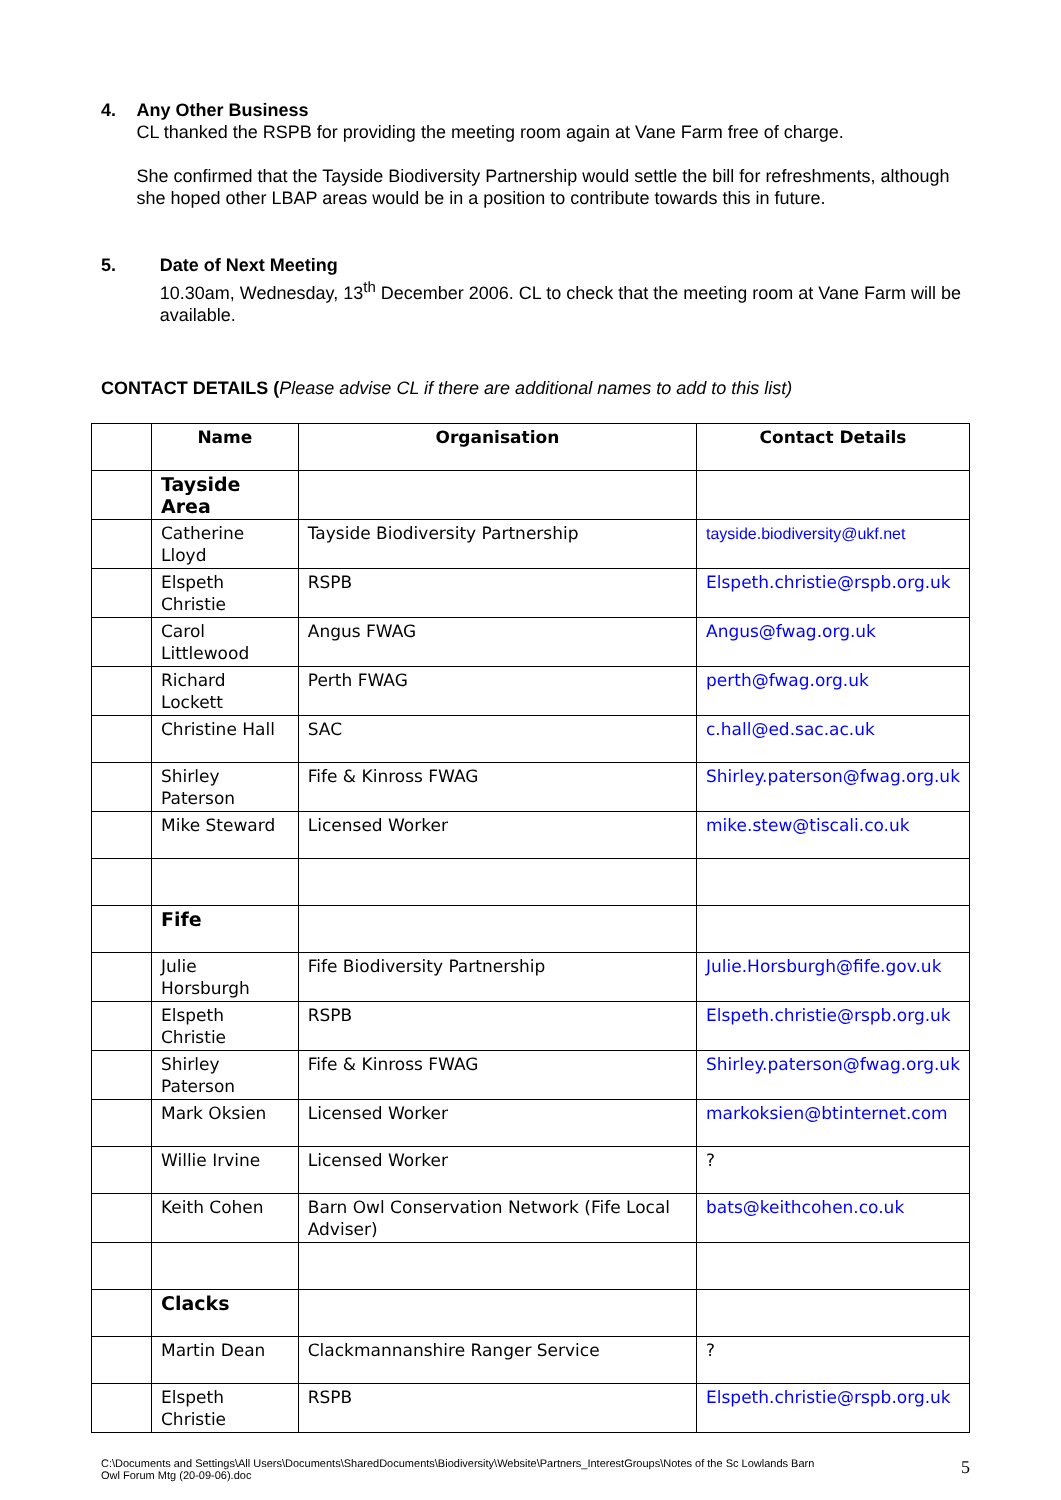4. Any Other Business
CL thanked the RSPB for providing the meeting room again at Vane Farm free of charge.
She confirmed that the Tayside Biodiversity Partnership would settle the bill for refreshments, although she hoped other LBAP areas would be in a position to contribute towards this in future.
5. Date of Next Meeting
10.30am, Wednesday, 13<sup>th</sup> December 2006. CL to check that the meeting room at Vane Farm will be available.
CONTACT DETAILS (Please advise CL if there are additional names to add to this list)
| | Name | Organisation | Contact Details |
| --- | --- | --- | --- |
| | Tayside Area | | |
| | Catherine Lloyd | Tayside Biodiversity Partnership | tayside.biodiversity@ukf.net |
| | Elspeth Christie | RSPB | Elspeth.christie@rspb.org.uk |
| | Carol Littlewood | Angus FWAG | Angus@fwag.org.uk |
| | Richard Lockett | Perth FWAG | perth@fwag.org.uk |
| | Christine Hall | SAC | c.hall@ed.sac.ac.uk |
| | Shirley Paterson | Fife & Kinross FWAG | Shirley.paterson@fwag.org.uk |
| | Mike Steward | Licensed Worker | mike.stew@tiscali.co.uk |
| | Fife | | |
| | Julie Horsburgh | Fife Biodiversity Partnership | Julie.Horsburgh@fife.gov.uk |
| | Elspeth Christie | RSPB | Elspeth.christie@rspb.org.uk |
| | Shirley Paterson | Fife & Kinross FWAG | Shirley.paterson@fwag.org.uk |
| | Mark Oksien | Licensed Worker | markoksien@btinternet.com |
| | Willie Irvine | Licensed Worker | ? |
| | Keith Cohen | Barn Owl Conservation Network (Fife Local Adviser) | bats@keithcohen.co.uk |
| | Clacks | | |
| | Martin Dean | Clackmannanshire Ranger Service | ? |
| | Elspeth Christie | RSPB | Elspeth.christie@rspb.org.uk |
C:\Documents and Settings\All Users\Documents\SharedDocuments\Biodiversity\Website\Partners_InterestGroups\Notes of the Sc Lowlands Barn
Owl Forum Mtg (20-09-06).doc
5